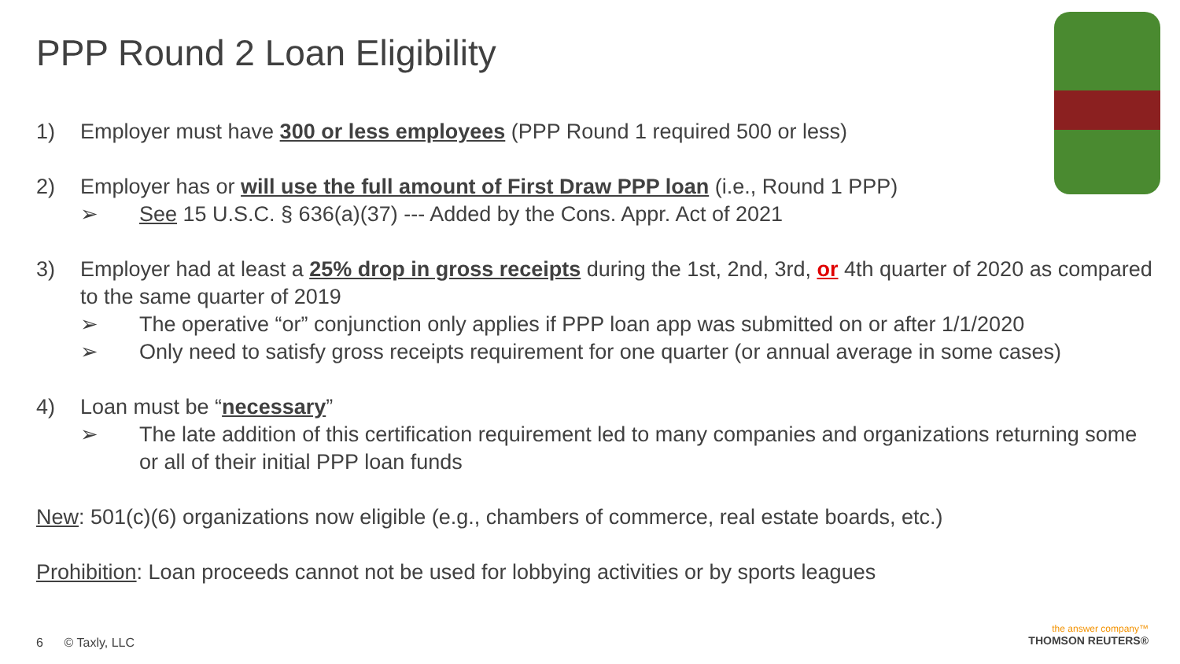PPP Round 2 Loan Eligibility
1) Employer must have 300 or less employees (PPP Round 1 required 500 or less)
2) Employer has or will use the full amount of First Draw PPP loan (i.e., Round 1 PPP)
➢ See 15 U.S.C. § 636(a)(37) --- Added by the Cons. Appr. Act of 2021
3) Employer had at least a 25% drop in gross receipts during the 1st, 2nd, 3rd, or 4th quarter of 2020 as compared to the same quarter of 2019
➢ The operative “or” conjunction only applies if PPP loan app was submitted on or after 1/1/2020
➢ Only need to satisfy gross receipts requirement for one quarter (or annual average in some cases)
4) Loan must be “necessary”
➢ The late addition of this certification requirement led to many companies and organizations returning some or all of their initial PPP loan funds
New: 501(c)(6) organizations now eligible (e.g., chambers of commerce, real estate boards, etc.)
Prohibition: Loan proceeds cannot not be used for lobbying activities or by sports leagues
6 © Taxly, LLC
the answer company™
THOMSON REUTERS®